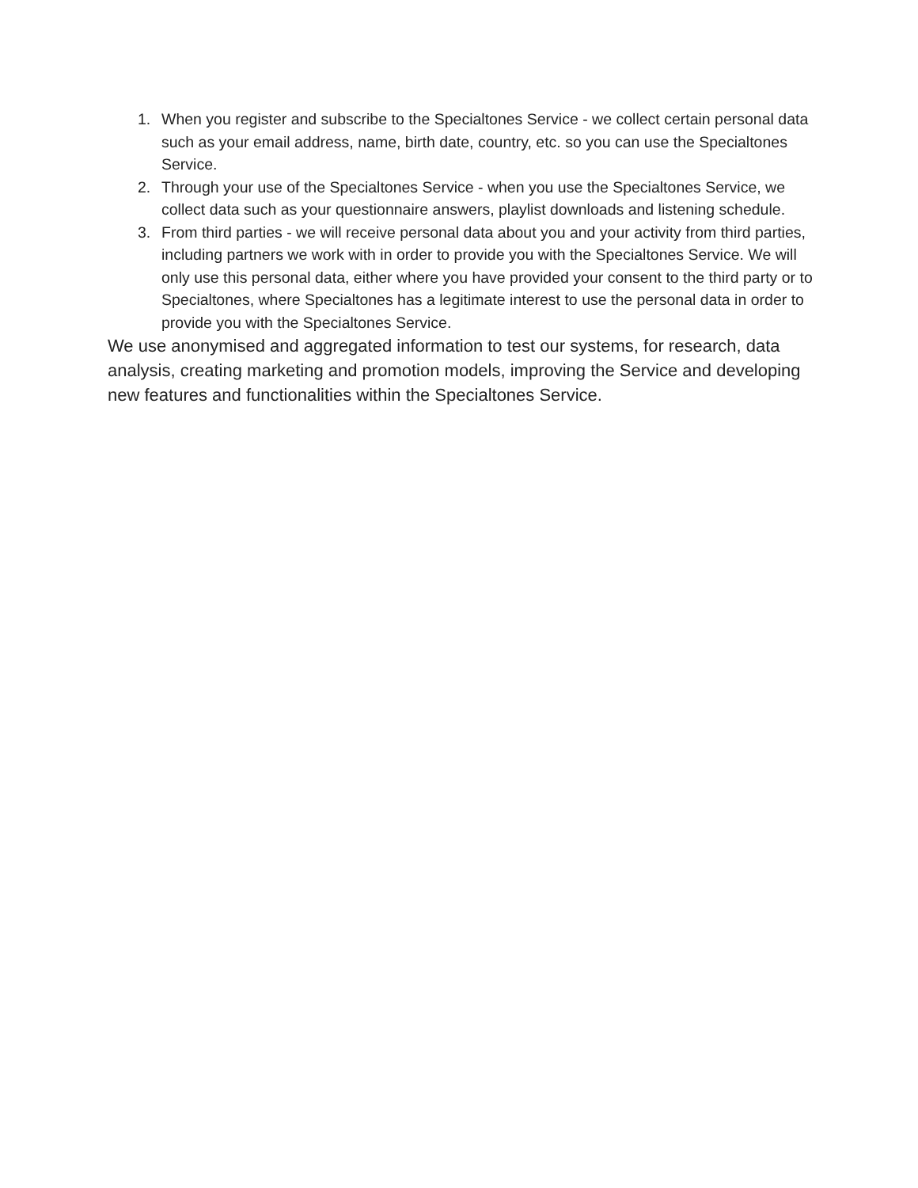1. When you register and subscribe to the Specialtones Service - we collect certain personal data such as your email address, name, birth date, country, etc. so you can use the Specialtones Service.
2. Through your use of the Specialtones Service - when you use the Specialtones Service, we collect data such as your questionnaire answers, playlist downloads and listening schedule.
3. From third parties - we will receive personal data about you and your activity from third parties, including partners we work with in order to provide you with the Specialtones Service. We will only use this personal data, either where you have provided your consent to the third party or to Specialtones, where Specialtones has a legitimate interest to use the personal data in order to provide you with the Specialtones Service.
We use anonymised and aggregated information to test our systems, for research, data analysis, creating marketing and promotion models, improving the Service and developing new features and functionalities within the Specialtones Service.